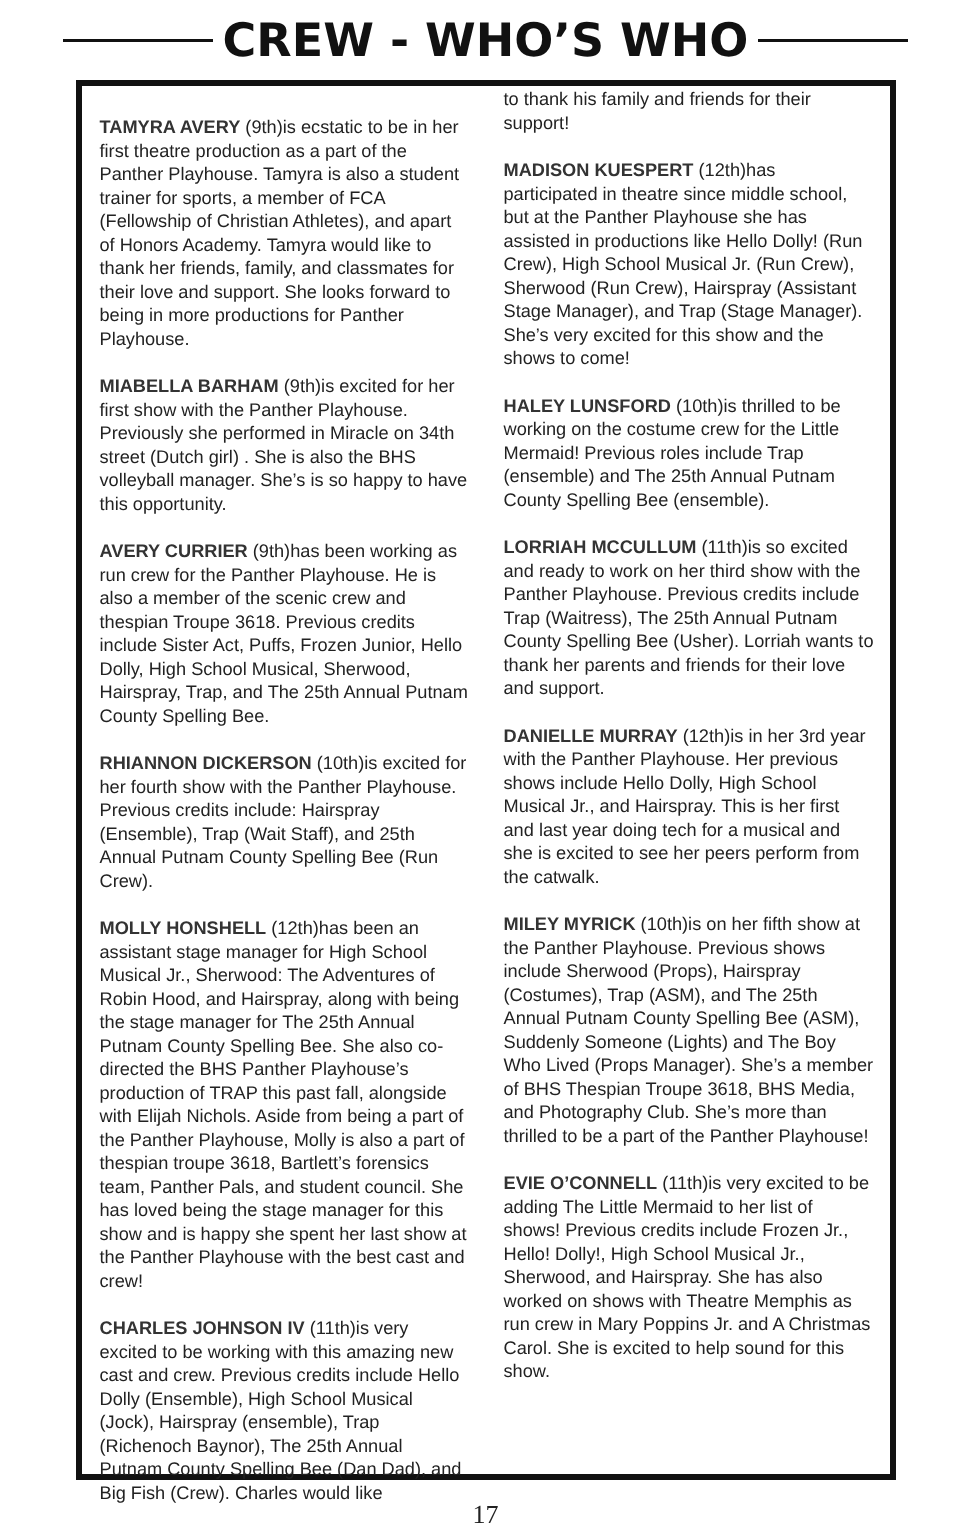CREW - WHO’S WHO
TAMYRA AVERY (9th)is ecstatic to be in her first theatre production as a part of the Panther Playhouse. Tamyra is also a student trainer for sports, a member of FCA (Fellowship of Christian Athletes), and apart of Honors Academy. Tamyra would like to thank her friends, family, and classmates for their love and support. She looks forward to being in more productions for Panther Playhouse.
MIABELLA BARHAM (9th)is excited for her first show with the Panther Playhouse. Previously she performed in Miracle on 34th street (Dutch girl) . She is also the BHS volleyball manager. She’s is so happy to have this opportunity.
AVERY CURRIER (9th)has been working as run crew for the Panther Playhouse. He is also a member of the scenic crew and thespian Troupe 3618. Previous credits include Sister Act, Puffs, Frozen Junior, Hello Dolly, High School Musical, Sherwood, Hairspray, Trap, and The 25th Annual Putnam County Spelling Bee.
RHIANNON DICKERSON (10th)is excited for her fourth show with the Panther Playhouse. Previous credits include: Hairspray (Ensemble), Trap (Wait Staff), and 25th Annual Putnam County Spelling Bee (Run Crew).
MOLLY HONSHELL (12th)has been an assistant stage manager for High School Musical Jr., Sherwood: The Adventures of Robin Hood, and Hairspray, along with being the stage manager for The 25th Annual Putnam County Spelling Bee. She also co-directed the BHS Panther Playhouse’s production of TRAP this past fall, alongside with Elijah Nichols. Aside from being a part of the Panther Playhouse, Molly is also a part of thespian troupe 3618, Bartlett’s forensics team, Panther Pals, and student council. She has loved being the stage manager for this show and is happy she spent her last show at the Panther Playhouse with the best cast and crew!
CHARLES JOHNSON IV (11th)is very excited to be working with this amazing new cast and crew. Previous credits include Hello Dolly (Ensemble), High School Musical (Jock), Hairspray (ensemble), Trap (Richenoch Baynor), The 25th Annual Putnam County Spelling Bee (Dan Dad), and Big Fish (Crew). Charles would like
to thank his family and friends for their support!
MADISON KUESPERT (12th)has participated in theatre since middle school, but at the Panther Playhouse she has assisted in productions like Hello Dolly! (Run Crew), High School Musical Jr. (Run Crew), Sherwood (Run Crew), Hairspray (Assistant Stage Manager), and Trap (Stage Manager). She’s very excited for this show and the shows to come!
HALEY LUNSFORD (10th)is thrilled to be working on the costume crew for the Little Mermaid! Previous roles include Trap (ensemble) and The 25th Annual Putnam County Spelling Bee (ensemble).
LORRIAH MCCULLUM (11th)is so excited and ready to work on her third show with the Panther Playhouse. Previous credits include Trap (Waitress), The 25th Annual Putnam County Spelling Bee (Usher). Lorriah wants to thank her parents and friends for their love and support.
DANIELLE MURRAY (12th)is in her 3rd year with the Panther Playhouse. Her previous shows include Hello Dolly, High School Musical Jr., and Hairspray. This is her first and last year doing tech for a musical and she is excited to see her peers perform from the catwalk.
MILEY MYRICK (10th)is on her fifth show at the Panther Playhouse. Previous shows include Sherwood (Props), Hairspray (Costumes), Trap (ASM), and The 25th Annual Putnam County Spelling Bee (ASM), Suddenly Someone (Lights) and The Boy Who Lived (Props Manager). She’s a member of BHS Thespian Troupe 3618, BHS Media, and Photography Club. She’s more than thrilled to be a part of the Panther Playhouse!
EVIE O’CONNELL (11th)is very excited to be adding The Little Mermaid to her list of shows! Previous credits include Frozen Jr., Hello! Dolly!, High School Musical Jr., Sherwood, and Hairspray. She has also worked on shows with Theatre Memphis as run crew in Mary Poppins Jr. and A Christmas Carol. She is excited to help sound for this show.
17